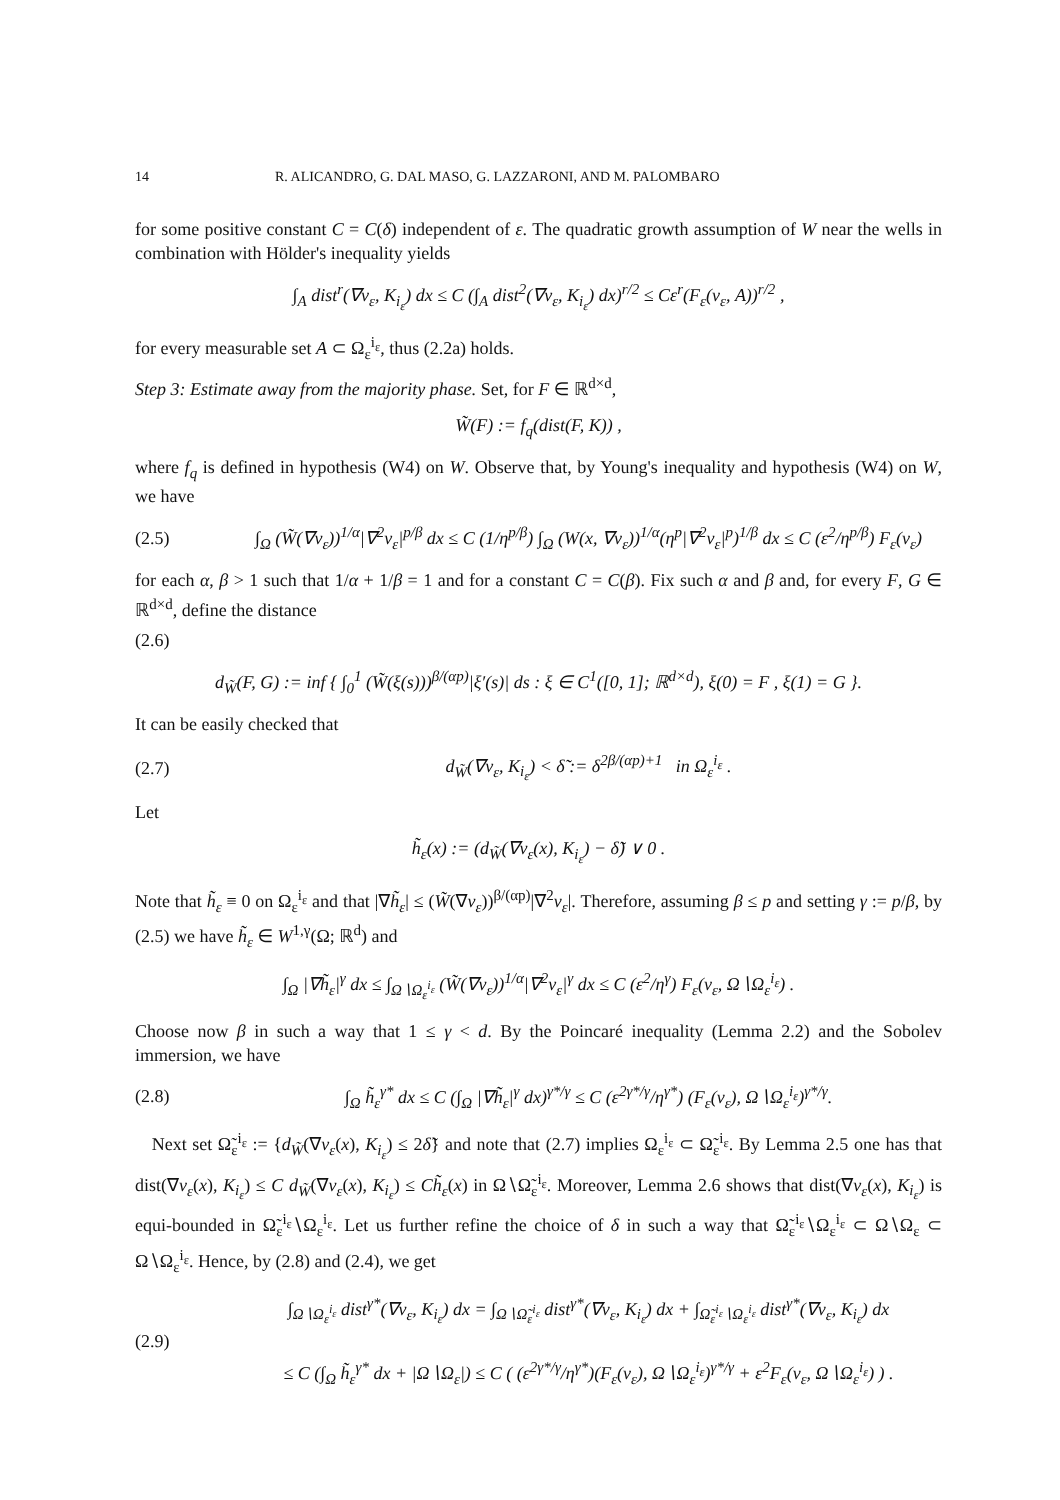14 R. ALICANDRO, G. DAL MASO, G. LAZZARONI, AND M. PALOMBARO
for some positive constant C = C(δ) independent of ε. The quadratic growth assumption of W near the wells in combination with Hölder's inequality yields
∫<sub>A</sub> dist<sup>r</sup>(∇v<sub>ε</sub>, K<sub>i<sub>ε</sub></sub>) dx ≤ C (∫<sub>A</sub> dist<sup>2</sup>(∇v<sub>ε</sub>, K<sub>i<sub>ε</sub></sub>) dx)<sup>r/2</sup> ≤ Cε<sup>r</sup>(F<sub>ε</sub>(v<sub>ε</sub>, A))<sup>r/2</sup> ,
for every measurable set A ⊂ Ω<sub>ε</sub><sup>i<sub>ε</sub></sup>, thus (2.2a) holds.
Step 3: Estimate away from the majority phase. Set, for F ∈ ℝ<sup>d×d</sup>,
W̃(F) := f<sub>q</sub>(dist(F, K)) ,
where f<sub>q</sub> is defined in hypothesis (W4) on W. Observe that, by Young's inequality and hypothesis (W4) on W, we have
(2.5) ∫<sub>Ω</sub> (W̃(∇v<sub>ε</sub>))<sup>1/α</sup>|∇<sup>2</sup>v<sub>ε</sub>|<sup>p/β</sup> dx ≤ C (1/η<sup>p/β</sup>) ∫<sub>Ω</sub> (W(x, ∇v<sub>ε</sub>))<sup>1/α</sup>(η<sup>p</sup>|∇<sup>2</sup>v<sub>ε</sub>|<sup>p</sup>)<sup>1/β</sup> dx ≤ C (ε<sup>2</sup>/η<sup>p/β</sup>) F<sub>ε</sub>(v<sub>ε</sub>)
for each α, β > 1 such that 1/α + 1/β = 1 and for a constant C = C(β). Fix such α and β and, for every F, G ∈ ℝ<sup>d×d</sup>, define the distance
(2.6)
d<sub>W̃</sub>(F, G) := inf { ∫<sub>0</sub><sup>1</sup> (W̃(ξ(s)))<sup>β/(αp)</sup>|ξ′(s)| ds : ξ ∈ C<sup>1</sup>([0, 1]; ℝ<sup>d×d</sup>), ξ(0) = F , ξ(1) = G }.
It can be easily checked that
(2.7) d<sub>W̃</sub>(∇v<sub>ε</sub>, K<sub>i<sub>ε</sub></sub>) < δ̃ := δ<sup>2β/(αp)+1</sup> in Ω<sub>ε</sub><sup>i<sub>ε</sub></sup> .
Let
h̃<sub>ε</sub>(x) := (d<sub>W̃</sub>(∇v<sub>ε</sub>(x), K<sub>i<sub>ε</sub></sub>) − δ̃) ∨ 0 .
Note that h̃<sub>ε</sub> ≡ 0 on Ω<sub>ε</sub><sup>i<sub>ε</sub></sup> and that |∇h̃<sub>ε</sub>| ≤ (W̃(∇v<sub>ε</sub>))<sup>β/(αp)</sup>|∇<sup>2</sup>v<sub>ε</sub>|. Therefore, assuming β ≤ p and setting γ := p/β, by (2.5) we have h̃<sub>ε</sub> ∈ W<sup>1,γ</sup>(Ω; ℝ<sup>d</sup>) and
∫<sub>Ω</sub> |∇h̃<sub>ε</sub>|<sup>γ</sup> dx ≤ ∫<sub>Ω∖Ω<sub>ε</sub><sup>i<sub>ε</sub></sup></sub> (W̃(∇v<sub>ε</sub>))<sup>1/α</sup>|∇<sup>2</sup>v<sub>ε</sub>|<sup>γ</sup> dx ≤ C (ε<sup>2</sup>/η<sup>γ</sup>) F<sub>ε</sub>(v<sub>ε</sub>, Ω∖Ω<sub>ε</sub><sup>i<sub>ε</sub></sup>) .
Choose now β in such a way that 1 ≤ γ < d. By the Poincaré inequality (Lemma 2.2) and the Sobolev immersion, we have
(2.8) ∫<sub>Ω</sub> h̃<sub>ε</sub><sup>γ*</sup> dx ≤ C (∫<sub>Ω</sub> |∇h̃<sub>ε</sub>|<sup>γ</sup> dx)<sup>γ*/γ</sup> ≤ C (ε<sup>2γ*/γ</sup>/η<sup>γ*</sup>) (F<sub>ε</sub>(v<sub>ε</sub>), Ω∖Ω<sub>ε</sub><sup>i<sub>ε</sub></sup>)<sup>γ*/γ</sup>.
Next set Ω̃<sub>ε</sub><sup>i<sub>ε</sub></sup> := {d<sub>W̃</sub>(∇v<sub>ε</sub>(x), K<sub>i<sub>ε</sub></sub>) ≤ 2δ̃} and note that (2.7) implies Ω<sub>ε</sub><sup>i<sub>ε</sub></sup> ⊂ Ω̃<sub>ε</sub><sup>i<sub>ε</sub></sup>. By Lemma 2.5 one has that dist(∇v<sub>ε</sub>(x), K<sub>i<sub>ε</sub></sub>) ≤ C d<sub>W̃</sub>(∇v<sub>ε</sub>(x), K<sub>i<sub>ε</sub></sub>) ≤ Ch̃<sub>ε</sub>(x) in Ω∖Ω̃<sub>ε</sub><sup>i<sub>ε</sub></sup>. Moreover, Lemma 2.6 shows that dist(∇v<sub>ε</sub>(x), K<sub>i<sub>ε</sub></sub>) is equi-bounded in Ω̃<sub>ε</sub><sup>i<sub>ε</sub></sup>∖Ω<sub>ε</sub><sup>i<sub>ε</sub></sup>. Let us further refine the choice of δ in such a way that Ω̃<sub>ε</sub><sup>i<sub>ε</sub></sup>∖Ω<sub>ε</sub><sup>i<sub>ε</sub></sup> ⊂ Ω∖Ω<sub>ε</sub> ⊂ Ω∖Ω<sub>ε</sub><sup>i<sub>ε</sub></sup>. Hence, by (2.8) and (2.4), we get
(2.9) ∫<sub>Ω∖Ω<sub>ε</sub><sup>i<sub>ε</sub></sup></sub> dist<sup>γ*</sup>(∇v<sub>ε</sub>, K<sub>i<sub>ε</sub></sub>) dx = ∫<sub>Ω∖Ω̃<sub>ε</sub><sup>i<sub>ε</sub></sup></sub> dist<sup>γ*</sup>(∇v<sub>ε</sub>, K<sub>i<sub>ε</sub></sub>) dx + ∫<sub>Ω̃<sub>ε</sub><sup>i<sub>ε</sub></sup>∖Ω<sub>ε</sub><sup>i<sub>ε</sub></sup></sub> dist<sup>γ*</sup>(∇v<sub>ε</sub>, K<sub>i<sub>ε</sub></sub>) dx
≤ C (∫<sub>Ω</sub> h̃<sub>ε</sub><sup>γ*</sup> dx + |Ω∖Ω<sub>ε</sub>|) ≤ C ( (ε<sup>2γ*/γ</sup>/η<sup>γ*</sup>)(F<sub>ε</sub>(v<sub>ε</sub>), Ω∖Ω<sub>ε</sub><sup>i<sub>ε</sub></sup>)<sup>γ*/γ</sup> + ε<sup>2</sup>F<sub>ε</sub>(v<sub>ε</sub>, Ω∖Ω<sub>ε</sub><sup>i<sub>ε</sub></sup>) ) .